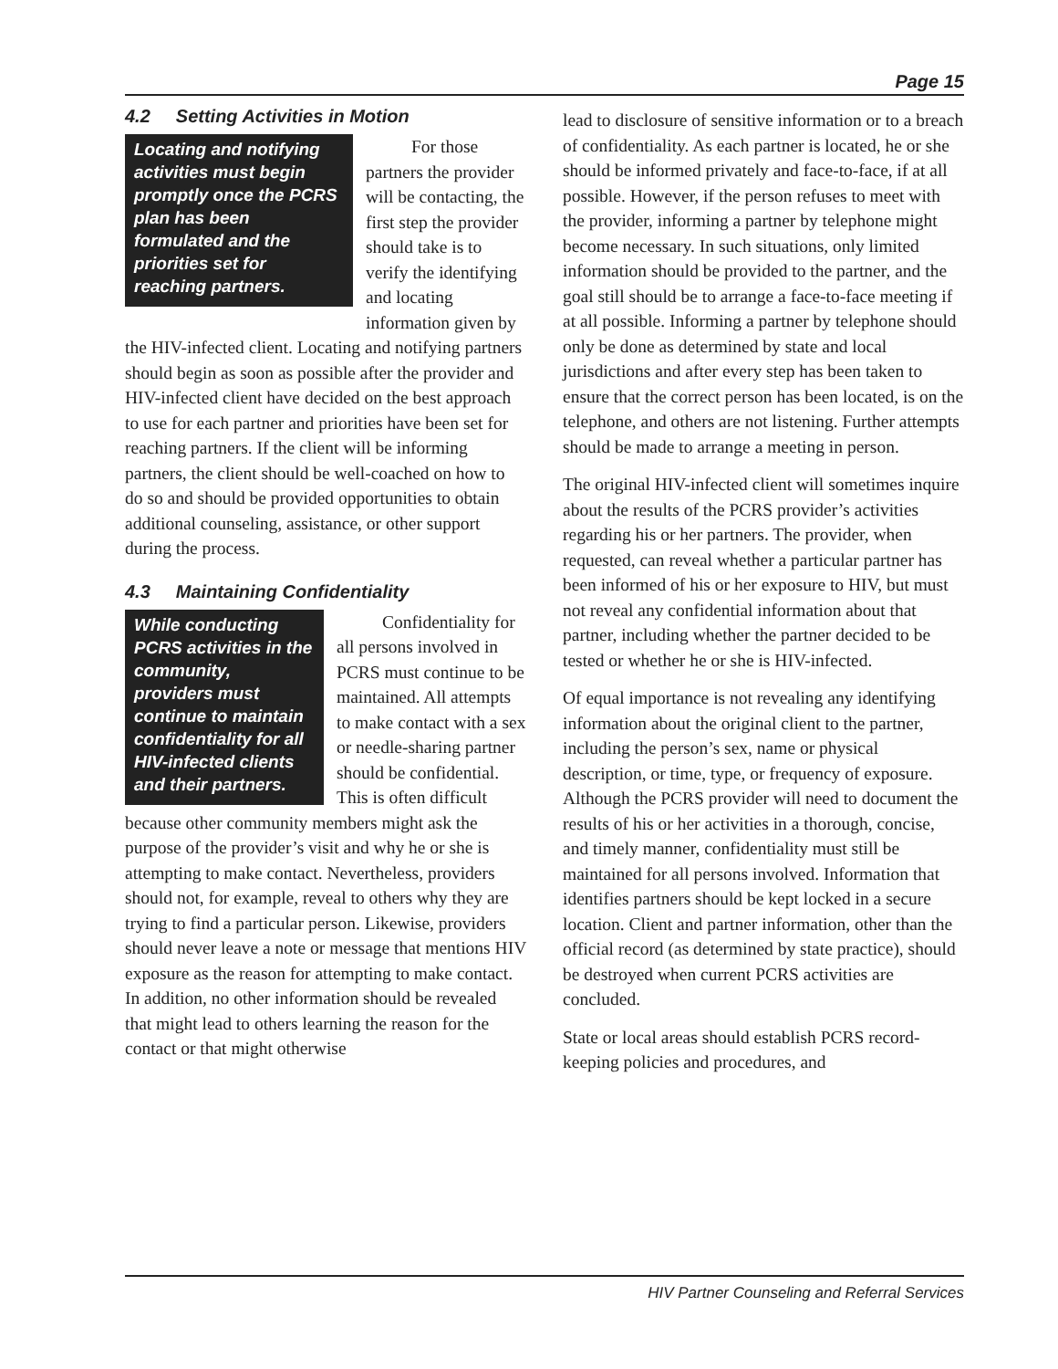Page 15
4.2 Setting Activities in Motion
Locating and notifying activities must begin promptly once the PCRS plan has been formulated and the priorities set for reaching partners.
For those partners the provider will be contacting, the first step the provider should take is to verify the identifying and locating information given by the HIV-infected client. Locating and notifying partners should begin as soon as possible after the provider and HIV-infected client have decided on the best approach to use for each partner and priorities have been set for reaching partners. If the client will be informing partners, the client should be well-coached on how to do so and should be provided opportunities to obtain additional counseling, assistance, or other support during the process.
4.3 Maintaining Confidentiality
While conducting PCRS activities in the community, providers must continue to maintain confidentiality for all HIV-infected clients and their partners.
Confidentiality for all persons involved in PCRS must continue to be maintained. All attempts to make contact with a sex or needle-sharing partner should be confidential. This is often difficult because other community members might ask the purpose of the provider’s visit and why he or she is attempting to make contact. Nevertheless, providers should not, for example, reveal to others why they are trying to find a particular person. Likewise, providers should never leave a note or message that mentions HIV exposure as the reason for attempting to make contact. In addition, no other information should be revealed that might lead to others learning the reason for the contact or that might otherwise
lead to disclosure of sensitive information or to a breach of confidentiality. As each partner is located, he or she should be informed privately and face-to-face, if at all possible. However, if the person refuses to meet with the provider, informing a partner by telephone might become necessary. In such situations, only limited information should be provided to the partner, and the goal still should be to arrange a face-to-face meeting if at all possible. Informing a partner by telephone should only be done as determined by state and local jurisdictions and after every step has been taken to ensure that the correct person has been located, is on the telephone, and others are not listening. Further attempts should be made to arrange a meeting in person.
The original HIV-infected client will sometimes inquire about the results of the PCRS provider’s activities regarding his or her partners. The provider, when requested, can reveal whether a particular partner has been informed of his or her exposure to HIV, but must not reveal any confidential information about that partner, including whether the partner decided to be tested or whether he or she is HIV-infected.
Of equal importance is not revealing any identifying information about the original client to the partner, including the person’s sex, name or physical description, or time, type, or frequency of exposure. Although the PCRS provider will need to document the results of his or her activities in a thorough, concise, and timely manner, confidentiality must still be maintained for all persons involved. Information that identifies partners should be kept locked in a secure location. Client and partner information, other than the official record (as determined by state practice), should be destroyed when current PCRS activities are concluded.
State or local areas should establish PCRS record-keeping policies and procedures, and
HIV Partner Counseling and Referral Services